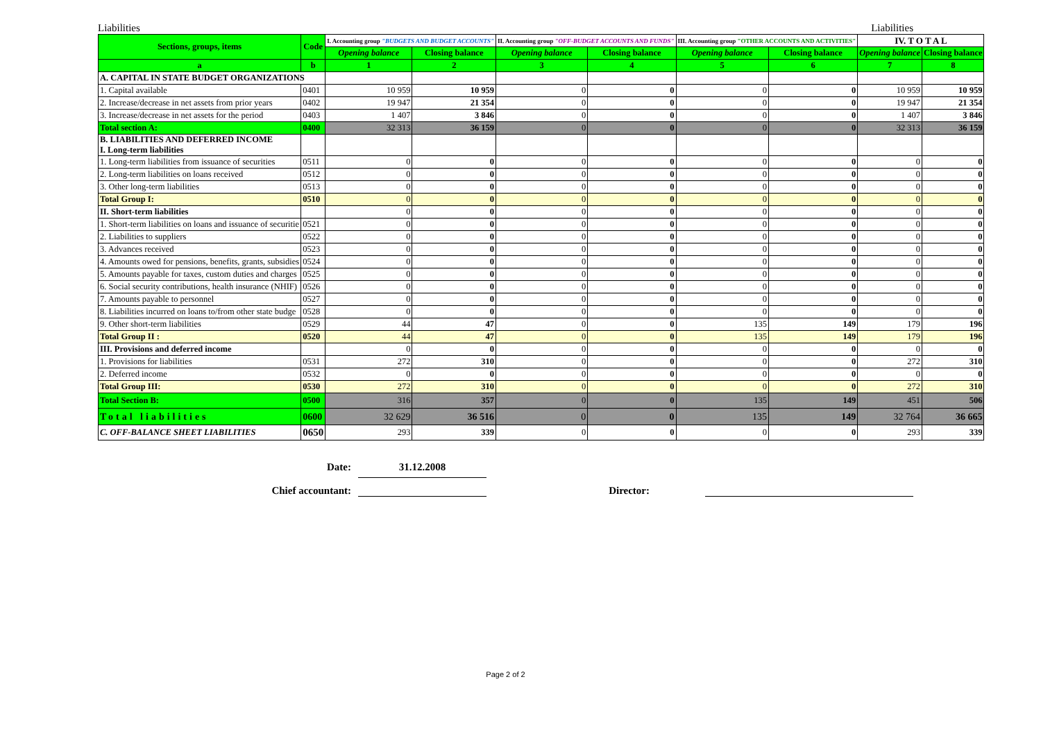Liabilities Liabilities
| Sections, groups, items | Code | I. Accounting group "BUDGETS AND BUDGET ACCOUNTS" | | II. Accounting group "OFF-BUDGET ACCOUNTS AND FUNDS" | | III. Accounting group "OTHER ACCOUNTS AND ACTIVITIES" | | IV. T O T A L | |
| --- | --- | --- | --- | --- | --- | --- | --- | --- | --- |
| | | Opening balance | Closing balance | Opening balance | Closing balance | Opening balance | Closing balance | Opening balance | Closing balance |
| a | b | 1 | 2 | 3 | 4 | 5 | 6 | 7 | 8 |
| A. CAPITAL IN STATE BUDGET ORGANIZATIONS | | | | | | | | | |
| 1. Capital available | 0401 | 10 959 | 10 959 | 0 | 0 | 0 | 0 | 10 959 | 10 959 |
| 2. Increase/decrease in net assets from prior years | 0402 | 19 947 | 21 354 | 0 | 0 | 0 | 0 | 19 947 | 21 354 |
| 3. Increase/decrease in net assets for the period | 0403 | 1 407 | 3 846 | 0 | 0 | 0 | 0 | 1 407 | 3 846 |
| Total section A: | 0400 | 32 313 | 36 159 | 0 | 0 | 0 | 0 | 32 313 | 36 159 |
| B. LIABILITIES AND DEFERRED INCOME I. Long-term liabilities | | | | | | | | | |
| 1. Long-term liabilities from issuance of securities | 0511 | 0 | 0 | 0 | 0 | 0 | 0 | 0 | 0 |
| 2. Long-term liabilities on loans received | 0512 | 0 | 0 | 0 | 0 | 0 | 0 | 0 | 0 |
| 3. Other long-term liabilities | 0513 | 0 | 0 | 0 | 0 | 0 | 0 | 0 | 0 |
| Total Group I: | 0510 | 0 | 0 | 0 | 0 | 0 | 0 | 0 | 0 |
| II. Short-term liabilities | | 0 | 0 | 0 | 0 | 0 | 0 | 0 | 0 |
| 1. Short-term liabilities on loans and issuance of securitie | 0521 | 0 | 0 | 0 | 0 | 0 | 0 | 0 | 0 |
| 2. Liabilities to suppliers | 0522 | 0 | 0 | 0 | 0 | 0 | 0 | 0 | 0 |
| 3. Advances received | 0523 | 0 | 0 | 0 | 0 | 0 | 0 | 0 | 0 |
| 4. Amounts owed for pensions, benefits, grants, subsidies | 0524 | 0 | 0 | 0 | 0 | 0 | 0 | 0 | 0 |
| 5. Amounts payable for taxes, custom duties and charges | 0525 | 0 | 0 | 0 | 0 | 0 | 0 | 0 | 0 |
| 6. Social security contributions, health insurance (NHIF) | 0526 | 0 | 0 | 0 | 0 | 0 | 0 | 0 | 0 |
| 7. Amounts payable to personnel | 0527 | 0 | 0 | 0 | 0 | 0 | 0 | 0 | 0 |
| 8. Liabilities incurred on loans to/from other state budge | 0528 | 0 | 0 | 0 | 0 | 0 | 0 | 0 | 0 |
| 9. Other short-term liabilities | 0529 | 44 | 47 | 0 | 0 | 135 | 149 | 179 | 196 |
| Total Group II : | 0520 | 44 | 47 | 0 | 0 | 135 | 149 | 179 | 196 |
| III. Provisions and deferred income | | 0 | 0 | 0 | 0 | 0 | 0 | 0 | 0 |
| 1. Provisions for liabilities | 0531 | 272 | 310 | 0 | 0 | 0 | 0 | 272 | 310 |
| 2. Deferred income | 0532 | 0 | 0 | 0 | 0 | 0 | 0 | 0 | 0 |
| Total Group III: | 0530 | 272 | 310 | 0 | 0 | 0 | 0 | 272 | 310 |
| Total Section B: | 0500 | 316 | 357 | 0 | 0 | 135 | 149 | 451 | 506 |
| Total liabilities | 0600 | 32 629 | 36 516 | 0 | 0 | 135 | 149 | 32 764 | 36 665 |
| C. OFF-BALANCE SHEET LIABILITIES | 0650 | 293 | 339 | 0 | 0 | 0 | 0 | 293 | 339 |
Date: 31.12.2008
Chief accountant: Director:
Page 2 of 2